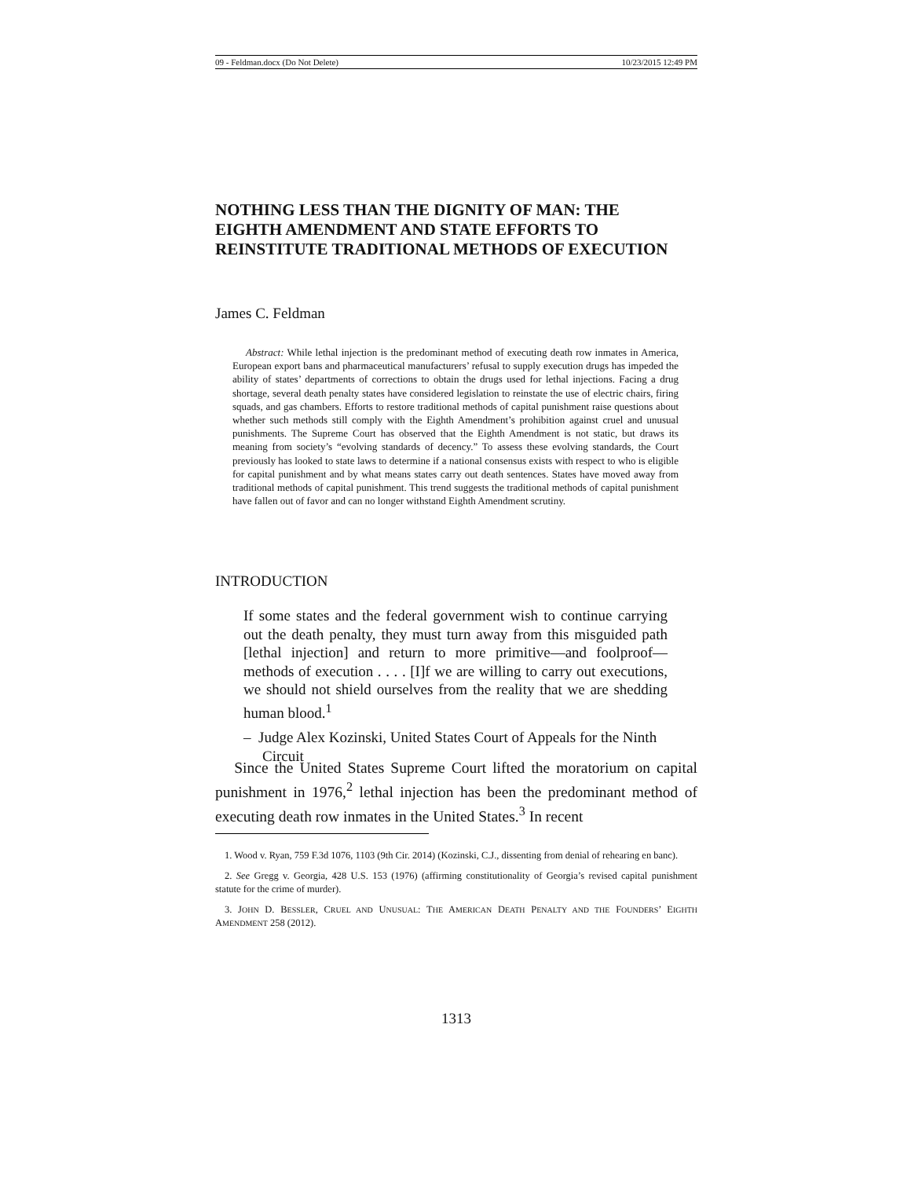09 - Feldman.docx (Do Not Delete) 10/23/2015 12:49 PM
NOTHING LESS THAN THE DIGNITY OF MAN: THE EIGHTH AMENDMENT AND STATE EFFORTS TO REINSTITUTE TRADITIONAL METHODS OF EXECUTION
James C. Feldman
Abstract: While lethal injection is the predominant method of executing death row inmates in America, European export bans and pharmaceutical manufacturers’ refusal to supply execution drugs has impeded the ability of states’ departments of corrections to obtain the drugs used for lethal injections. Facing a drug shortage, several death penalty states have considered legislation to reinstate the use of electric chairs, firing squads, and gas chambers. Efforts to restore traditional methods of capital punishment raise questions about whether such methods still comply with the Eighth Amendment’s prohibition against cruel and unusual punishments. The Supreme Court has observed that the Eighth Amendment is not static, but draws its meaning from society’s “evolving standards of decency.” To assess these evolving standards, the Court previously has looked to state laws to determine if a national consensus exists with respect to who is eligible for capital punishment and by what means states carry out death sentences. States have moved away from traditional methods of capital punishment. This trend suggests the traditional methods of capital punishment have fallen out of favor and can no longer withstand Eighth Amendment scrutiny.
INTRODUCTION
If some states and the federal government wish to continue carrying out the death penalty, they must turn away from this misguided path [lethal injection] and return to more primitive—and foolproof—methods of execution . . . . [I]f we are willing to carry out executions, we should not shield ourselves from the reality that we are shedding human blood.<sup>1</sup>
– Judge Alex Kozinski, United States Court of Appeals for the Ninth Circuit
Since the United States Supreme Court lifted the moratorium on capital punishment in 1976,<sup>2</sup> lethal injection has been the predominant method of executing death row inmates in the United States.<sup>3</sup> In recent
1. Wood v. Ryan, 759 F.3d 1076, 1103 (9th Cir. 2014) (Kozinski, C.J., dissenting from denial of rehearing en banc).
2. See Gregg v. Georgia, 428 U.S. 153 (1976) (affirming constitutionality of Georgia’s revised capital punishment statute for the crime of murder).
3. JOHN D. BESSLER, CRUEL AND UNUSUAL: THE AMERICAN DEATH PENALTY AND THE FOUNDERS’ EIGHTH AMENDMENT 258 (2012).
1313